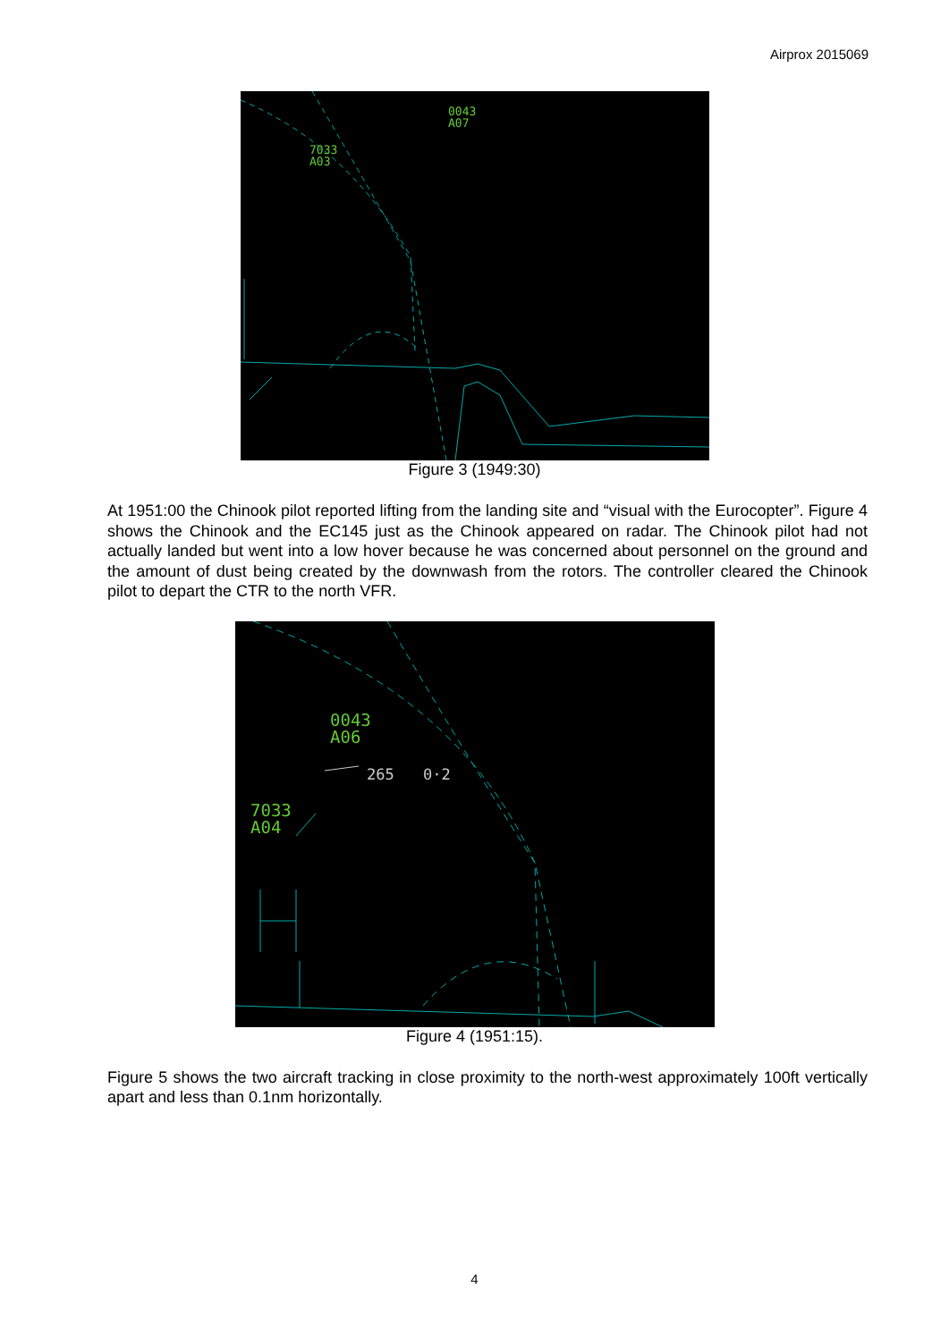Airprox 2015069
0043
A07
7033
A03
Figure 3 (1949:30)
At 1951:00 the Chinook pilot reported lifting from the landing site and “visual with the Eurocopter”. Figure 4 shows the Chinook and the EC145 just as the Chinook appeared on radar. The Chinook pilot had not actually landed but went into a low hover because he was concerned about personnel on the ground and the amount of dust being created by the downwash from the rotors. The controller cleared the Chinook pilot to depart the CTR to the north VFR.
0043
A06
7033
A04
265
0·2
Figure 4 (1951:15).
Figure 5 shows the two aircraft tracking in close proximity to the north-west approximately 100ft vertically apart and less than 0.1nm horizontally.
4